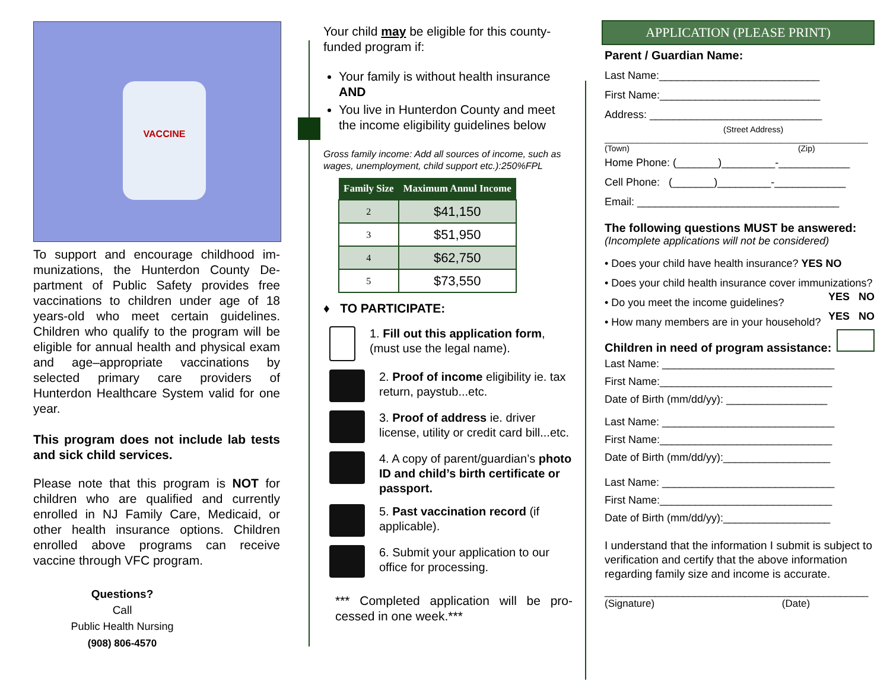VACCINE
To support and encourage childhood im­munizations, the Hunterdon County De­partment of Public Safety provides free vaccinations to children under age of 18 years-old who meet certain guidelines. Children who qualify to the program will be eligible for annual health and physical exam and age–appropriate vaccinations by selected primary care providers of Hunterdon Healthcare System valid for one year.
This program does not include lab tests and sick child services.
Please note that this program is NOT for children who are qualified and currently enrolled in NJ Family Care, Medicaid, or other health insurance options. Children enrolled above programs can receive vaccine through VFC program.
Questions?
Call
Public Health Nursing
(908) 806-4570
Your child may be eligible for this county-funded program if:
Your family is without health insurance AND
You live in Hunterdon County and meet the income eligibility guidelines below
Gross family income: Add all sources of income, such as wages, unemployment, child support etc.):250%FPL
| Family Size | Maximum Annul Income |
| --- | --- |
| 2 | $41,150 |
| 3 | $51,950 |
| 4 | $62,750 |
| 5 | $73,550 |
♦ TO PARTICIPATE:
1. Fill out this application form, (must use the legal name).
2. Proof of income eligibility ie. tax return, paystub...etc.
3. Proof of address ie. driver license, utility or credit card bill...etc.
4. A copy of parent/guardian’s photo ID and child’s birth cer­tificate or passport.
5. Past vaccination record (if applicable).
6. Submit your application to our office for processing.
*** Completed application will be pro­cessed in one week.***
APPLICATION (PLEASE PRINT)
Parent / Guardian Name:
Last Name:___________________________
First Name:___________________________
Address: _____________________________
(Street Address)
_________________________________________________________
(Town) (Zip)
Home Phone: (_______)_________-____________
Cell Phone: (_______)_________-____________
Email: __________________________________
The following questions MUST be answered:
(Incomplete applications will not be considered)
• Does your child have health insurance? YES NO
• Does your child health insurance cover immunizations? YES NO
• Do you meet the income guidelines? YES NO
• How many members are in your house­hold?
Children in need of program assistance:
Last Name: _____________________________
First Name:_____________________________
Date of Birth (mm/dd/yy): _________________
Last Name: _____________________________
First Name:_____________________________
Date of Birth (mm/dd/yy):__________________
Last Name: _____________________________
First Name:_____________________________
Date of Birth (mm/dd/yy):__________________
I understand that the information I submit is sub­ject to verification and certify that the above in­formation regarding family size and income is accurate.
_______________________________________________
(Signature) (Date)